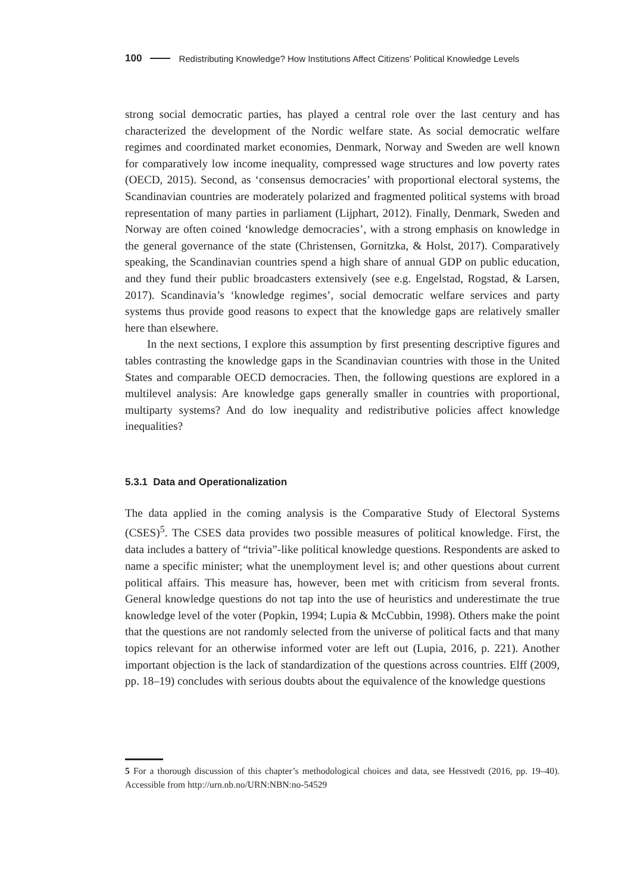100 Redistributing Knowledge? How Institutions Affect Citizens’ Political Knowledge Levels
strong social democratic parties, has played a central role over the last century and has characterized the development of the Nordic welfare state. As social democratic welfare regimes and coordinated market economies, Denmark, Norway and Sweden are well known for comparatively low income inequality, compressed wage structures and low poverty rates (OECD, 2015). Second, as ‘consensus democracies’ with proportional electoral systems, the Scandinavian countries are moderately polarized and fragmented political systems with broad representation of many parties in parliament (Lijphart, 2012). Finally, Denmark, Sweden and Norway are often coined ‘knowledge democracies’, with a strong emphasis on knowledge in the general governance of the state (Christensen, Gornitzka, & Holst, 2017). Comparatively speaking, the Scandinavian countries spend a high share of annual GDP on public education, and they fund their public broadcasters extensively (see e.g. Engelstad, Rogstad, & Larsen, 2017). Scandinavia’s ‘knowledge regimes’, social democratic welfare services and party systems thus provide good reasons to expect that the knowledge gaps are relatively smaller here than elsewhere.
In the next sections, I explore this assumption by first presenting descriptive figures and tables contrasting the knowledge gaps in the Scandinavian countries with those in the United States and comparable OECD democracies. Then, the following questions are explored in a multilevel analysis: Are knowledge gaps generally smaller in countries with proportional, multiparty systems? And do low inequality and redistributive policies affect knowledge inequalities?
5.3.1 Data and Operationalization
The data applied in the coming analysis is the Comparative Study of Electoral Systems (CSES)<sup>5</sup>. The CSES data provides two possible measures of political knowledge. First, the data includes a battery of “trivia”-like political knowledge questions. Respondents are asked to name a specific minister; what the unemployment level is; and other questions about current political affairs. This measure has, however, been met with criticism from several fronts. General knowledge questions do not tap into the use of heuristics and underestimate the true knowledge level of the voter (Popkin, 1994; Lupia & McCubbin, 1998). Others make the point that the questions are not randomly selected from the universe of political facts and that many topics relevant for an otherwise informed voter are left out (Lupia, 2016, p. 221). Another important objection is the lack of standardization of the questions across countries. Elff (2009, pp. 18–19) concludes with serious doubts about the equivalence of the knowledge questions
5 For a thorough discussion of this chapter’s methodological choices and data, see Hesstvedt (2016, pp. 19–40). Accessible from http://urn.nb.no/URN:NBN:no-54529